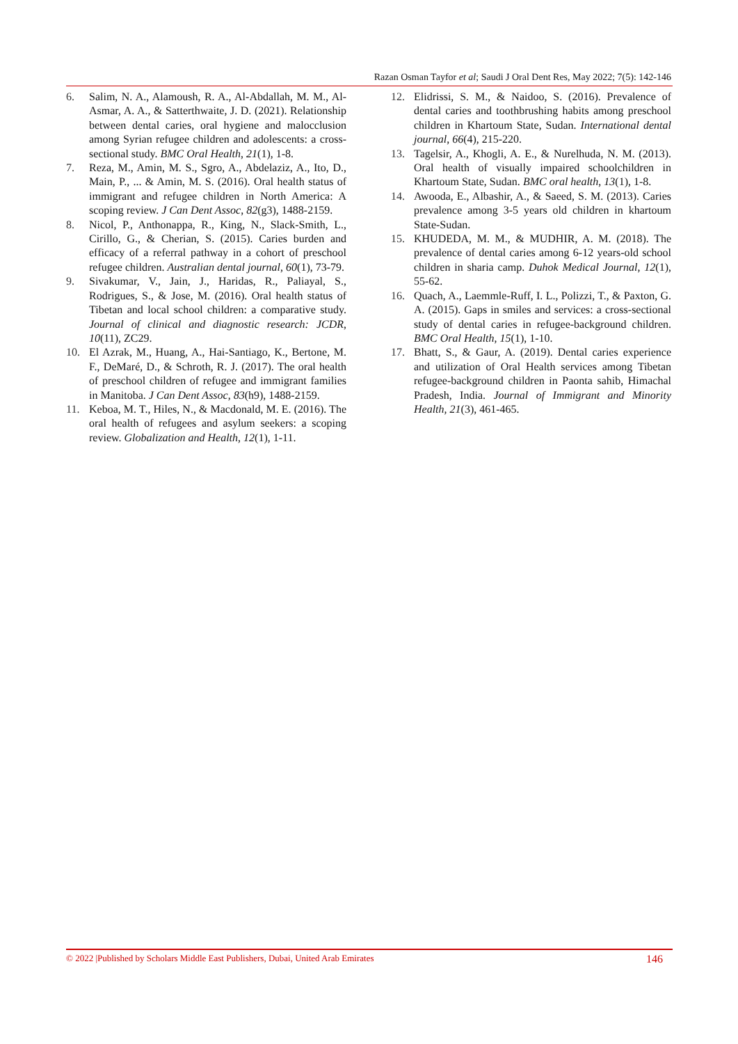Razan Osman Tayfor et al; Saudi J Oral Dent Res, May 2022; 7(5): 142-146
6. Salim, N. A., Alamoush, R. A., Al-Abdallah, M. M., Al-Asmar, A. A., & Satterthwaite, J. D. (2021). Relationship between dental caries, oral hygiene and malocclusion among Syrian refugee children and adolescents: a cross-sectional study. BMC Oral Health, 21(1), 1-8.
7. Reza, M., Amin, M. S., Sgro, A., Abdelaziz, A., Ito, D., Main, P., ... & Amin, M. S. (2016). Oral health status of immigrant and refugee children in North America: A scoping review. J Can Dent Assoc, 82(g3), 1488-2159.
8. Nicol, P., Anthonappa, R., King, N., Slack‐Smith, L., Cirillo, G., & Cherian, S. (2015). Caries burden and efficacy of a referral pathway in a cohort of preschool refugee children. Australian dental journal, 60(1), 73-79.
9. Sivakumar, V., Jain, J., Haridas, R., Paliayal, S., Rodrigues, S., & Jose, M. (2016). Oral health status of Tibetan and local school children: a comparative study. Journal of clinical and diagnostic research: JCDR, 10(11), ZC29.
10. El Azrak, M., Huang, A., Hai-Santiago, K., Bertone, M. F., DeMaré, D., & Schroth, R. J. (2017). The oral health of preschool children of refugee and immigrant families in Manitoba. J Can Dent Assoc, 83(h9), 1488-2159.
11. Keboa, M. T., Hiles, N., & Macdonald, M. E. (2016). The oral health of refugees and asylum seekers: a scoping review. Globalization and Health, 12(1), 1-11.
12. Elidrissi, S. M., & Naidoo, S. (2016). Prevalence of dental caries and toothbrushing habits among preschool children in Khartoum State, Sudan. International dental journal, 66(4), 215-220.
13. Tagelsir, A., Khogli, A. E., & Nurelhuda, N. M. (2013). Oral health of visually impaired schoolchildren in Khartoum State, Sudan. BMC oral health, 13(1), 1-8.
14. Awooda, E., Albashir, A., & Saeed, S. M. (2013). Caries prevalence among 3-5 years old children in khartoum State-Sudan.
15. KHUDEDA, M. M., & MUDHIR, A. M. (2018). The prevalence of dental caries among 6-12 years-old school children in sharia camp. Duhok Medical Journal, 12(1), 55-62.
16. Quach, A., Laemmle-Ruff, I. L., Polizzi, T., & Paxton, G. A. (2015). Gaps in smiles and services: a cross-sectional study of dental caries in refugee-background children. BMC Oral Health, 15(1), 1-10.
17. Bhatt, S., & Gaur, A. (2019). Dental caries experience and utilization of Oral Health services among Tibetan refugee-background children in Paonta sahib, Himachal Pradesh, India. Journal of Immigrant and Minority Health, 21(3), 461-465.
© 2022 |Published by Scholars Middle East Publishers, Dubai, United Arab Emirates 146